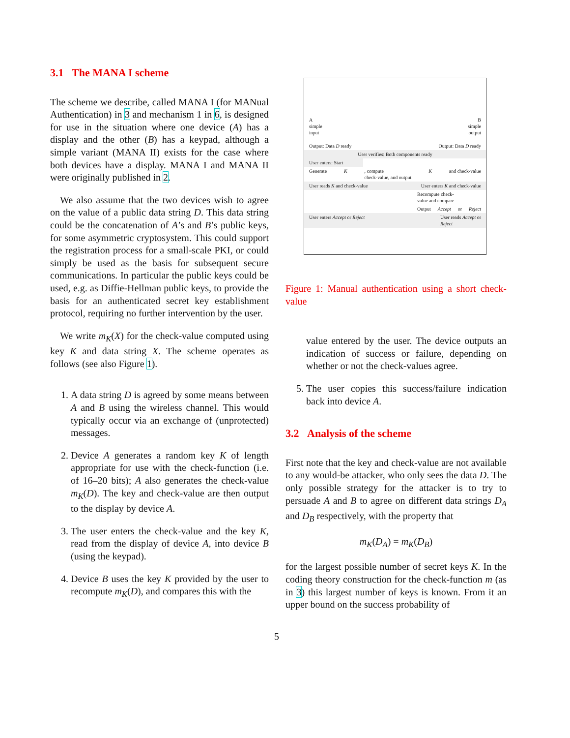3.1 The MANA I scheme
The scheme we describe, called MANA I (for MANual Authentication) in 3 and mechanism 1 in 6, is designed for use in the situation where one device (A) has a display and the other (B) has a keypad, although a simple variant (MANA II) exists for the case where both devices have a display. MANA I and MANA II were originally published in 2.
We also assume that the two devices wish to agree on the value of a public data string D. This data string could be the concatenation of A’s and B’s public keys, for some asymmetric cryptosystem. This could support the registration process for a small-scale PKI, or could simply be used as the basis for subsequent secure communications. In particular the public keys could be used, e.g. as Diffie-Hellman public keys, to provide the basis for an authenticated secret key establishment protocol, requiring no further intervention by the user.
We write m<sub>K</sub>(X) for the check-value computed using key K and data string X. The scheme operates as follows (see also Figure 1).
1. A data string D is agreed by some means between A and B using the wireless channel. This would typically occur via an exchange of (unprotected) messages.
2. Device A generates a random key K of length appropriate for use with the check-function (i.e. of 16–20 bits); A also generates the check-value m<sub>K</sub>(D). The key and check-value are then output to the display by device A.
3. The user enters the check-value and the key K, read from the display of device A, into device B (using the keypad).
4. Device B uses the key K provided by the user to recompute m<sub>K</sub>(D), and compares this with the
A
simple
input B
simple
output
Output: Data D ready Output: Data D ready
User verifies: Both components ready
User enters: Start
Generate K, compute
check-value, and output
K and check-value
User reads K and check-value User enters K and check-value
Recompute check-
value and compare
Output Accept or Reject
User enters Accept or Reject User reads Accept or
Reject
Figure 1: Manual authentication using a short check-value
value entered by the user. The device outputs an indication of success or failure, depending on whether or not the check-values agree.
5. The user copies this success/failure indication back into device A.
3.2 Analysis of the scheme
First note that the key and check-value are not available to any would-be attacker, who only sees the data D. The only possible strategy for the attacker is to try to persuade A and B to agree on different data strings D<sub>A</sub> and D<sub>B</sub> respectively, with the property that
m<sub>K</sub>(D<sub>A</sub>) = m<sub>K</sub>(D<sub>B</sub>)
for the largest possible number of secret keys K. In the coding theory construction for the check-function m (as in 3) this largest number of keys is known. From it an upper bound on the success probability of
5